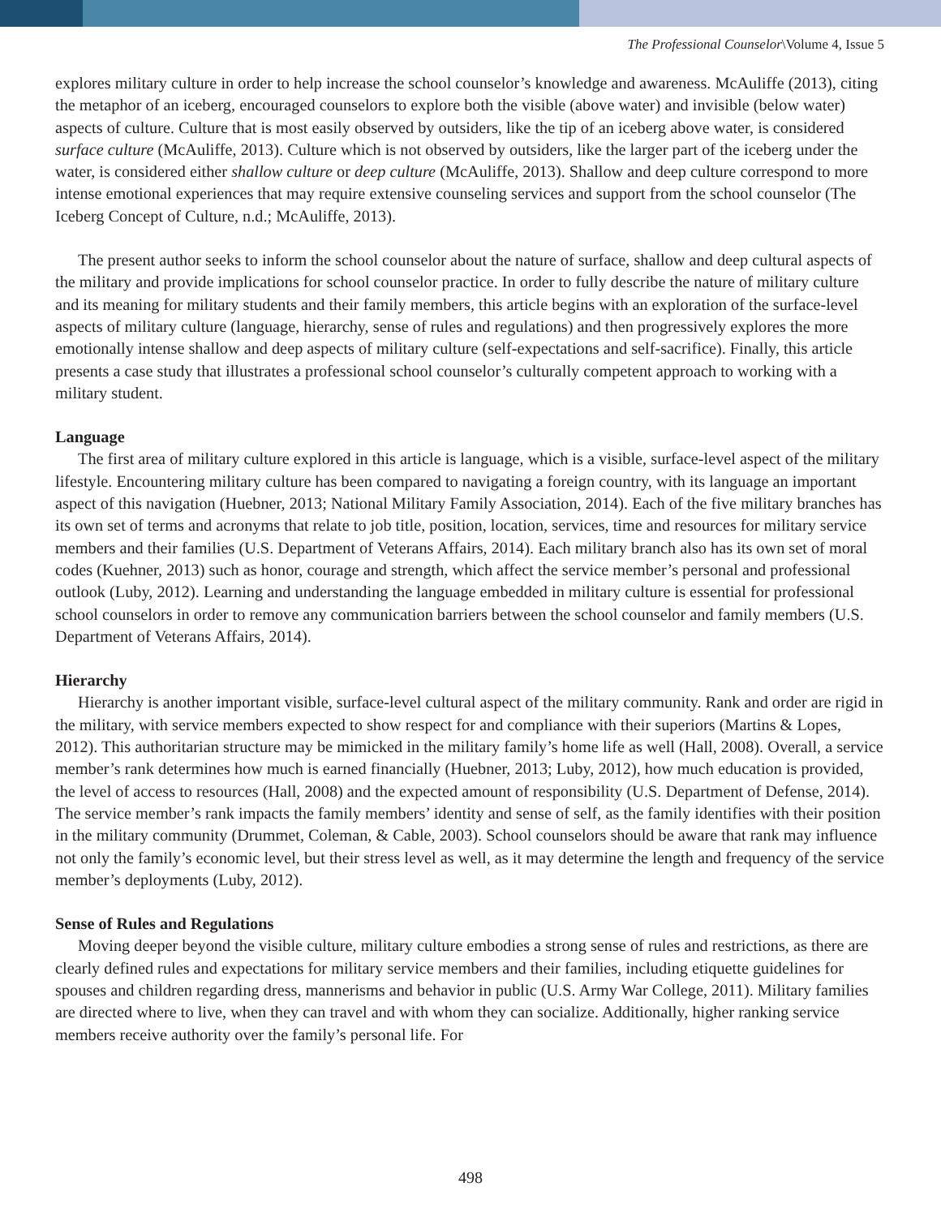The Professional Counselor\Volume 4, Issue 5
explores military culture in order to help increase the school counselor’s knowledge and awareness. McAuliffe (2013), citing the metaphor of an iceberg, encouraged counselors to explore both the visible (above water) and invisible (below water) aspects of culture. Culture that is most easily observed by outsiders, like the tip of an iceberg above water, is considered surface culture (McAuliffe, 2013). Culture which is not observed by outsiders, like the larger part of the iceberg under the water, is considered either shallow culture or deep culture (McAuliffe, 2013). Shallow and deep culture correspond to more intense emotional experiences that may require extensive counseling services and support from the school counselor (The Iceberg Concept of Culture, n.d.; McAuliffe, 2013).
The present author seeks to inform the school counselor about the nature of surface, shallow and deep cultural aspects of the military and provide implications for school counselor practice. In order to fully describe the nature of military culture and its meaning for military students and their family members, this article begins with an exploration of the surface-level aspects of military culture (language, hierarchy, sense of rules and regulations) and then progressively explores the more emotionally intense shallow and deep aspects of military culture (self-expectations and self-sacrifice). Finally, this article presents a case study that illustrates a professional school counselor’s culturally competent approach to working with a military student.
Language
The first area of military culture explored in this article is language, which is a visible, surface-level aspect of the military lifestyle. Encountering military culture has been compared to navigating a foreign country, with its language an important aspect of this navigation (Huebner, 2013; National Military Family Association, 2014). Each of the five military branches has its own set of terms and acronyms that relate to job title, position, location, services, time and resources for military service members and their families (U.S. Department of Veterans Affairs, 2014). Each military branch also has its own set of moral codes (Kuehner, 2013) such as honor, courage and strength, which affect the service member’s personal and professional outlook (Luby, 2012). Learning and understanding the language embedded in military culture is essential for professional school counselors in order to remove any communication barriers between the school counselor and family members (U.S. Department of Veterans Affairs, 2014).
Hierarchy
Hierarchy is another important visible, surface-level cultural aspect of the military community. Rank and order are rigid in the military, with service members expected to show respect for and compliance with their superiors (Martins & Lopes, 2012). This authoritarian structure may be mimicked in the military family’s home life as well (Hall, 2008). Overall, a service member’s rank determines how much is earned financially (Huebner, 2013; Luby, 2012), how much education is provided, the level of access to resources (Hall, 2008) and the expected amount of responsibility (U.S. Department of Defense, 2014). The service member’s rank impacts the family members’ identity and sense of self, as the family identifies with their position in the military community (Drummet, Coleman, & Cable, 2003). School counselors should be aware that rank may influence not only the family’s economic level, but their stress level as well, as it may determine the length and frequency of the service member’s deployments (Luby, 2012).
Sense of Rules and Regulations
Moving deeper beyond the visible culture, military culture embodies a strong sense of rules and restrictions, as there are clearly defined rules and expectations for military service members and their families, including etiquette guidelines for spouses and children regarding dress, mannerisms and behavior in public (U.S. Army War College, 2011). Military families are directed where to live, when they can travel and with whom they can socialize. Additionally, higher ranking service members receive authority over the family’s personal life. For
498